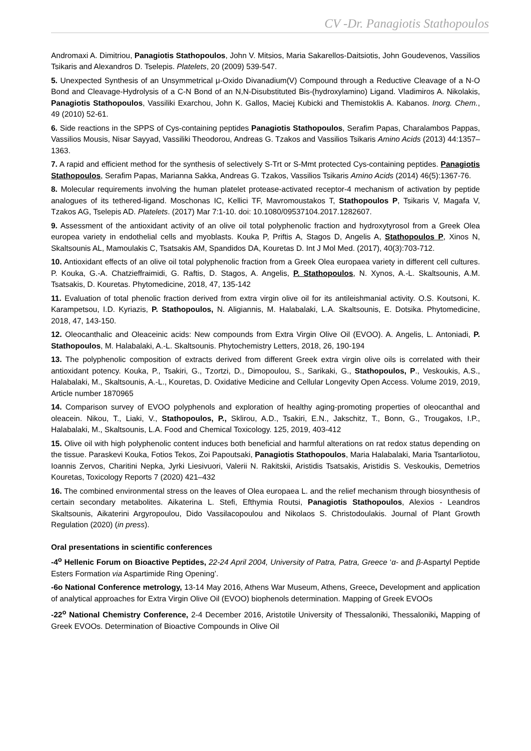CV -Dr. Panagiotis Stathopoulos
Andromaxi A. Dimitriou, Panagiotis Stathopoulos, John V. Mitsios, Maria Sakarellos-Daitsiotis, John Goudevenos, Vassilios Tsikaris and Alexandros D. Tselepis. Platelets, 20 (2009) 539-547.
5. Unexpected Synthesis of an Unsymmetrical μ-Oxido Divanadium(V) Compound through a Reductive Cleavage of a N-O Bond and Cleavage-Hydrolysis of a C-N Bond of an N,N-Disubstituted Bis-(hydroxylamino) Ligand. Vladimiros A. Nikolakis, Panagiotis Stathopoulos, Vassiliki Exarchou, John K. Gallos, Maciej Kubicki and Themistoklis A. Kabanos. Inorg. Chem., 49 (2010) 52-61.
6. Side reactions in the SPPS of Cys-containing peptides Panagiotis Stathopoulos, Serafim Papas, Charalambos Pappas, Vassilios Mousis, Nisar Sayyad, Vassiliki Theodorou, Andreas G. Tzakos and Vassilios Tsikaris Amino Acids (2013) 44:1357–1363.
7. A rapid and efficient method for the synthesis of selectively S-Trt or S-Mmt protected Cys-containing peptides. Panagiotis Stathopoulos, Serafim Papas, Marianna Sakka, Andreas G. Tzakos, Vassilios Tsikaris Amino Acids (2014) 46(5):1367-76.
8. Molecular requirements involving the human platelet protease-activated receptor-4 mechanism of activation by peptide analogues of its tethered-ligand. Moschonas IC, Kellici TF, Mavromoustakos T, Stathopoulos P, Tsikaris V, Magafa V, Tzakos AG, Tselepis AD. Platelets. (2017) Mar 7:1-10. doi: 10.1080/09537104.2017.1282607.
9. Assessment of the antioxidant activity of an olive oil total polyphenolic fraction and hydroxytyrosol from a Greek Olea europea variety in endothelial cells and myoblasts. Kouka P, Priftis A, Stagos D, Angelis A, Stathopoulos P, Xinos N, Skaltsounis AL, Mamoulakis C, Tsatsakis AM, Spandidos DA, Kouretas D. Int J Mol Med. (2017), 40(3):703-712.
10. Antioxidant effects of an olive oil total polyphenolic fraction from a Greek Olea europaea variety in different cell cultures. P. Kouka, G.-A. Chatzieffraimidi, G. Raftis, D. Stagos, A. Angelis, P. Stathopoulos, N. Xynos, A.-L. Skaltsounis, A.M. Tsatsakis, D. Kouretas. Phytomedicine, 2018, 47, 135-142
11. Evaluation of total phenolic fraction derived from extra virgin olive oil for its antileishmanial activity. O.S. Koutsoni, K. Karampetsou, I.D. Kyriazis, P. Stathopoulos, N. Aligiannis, M. Halabalaki, L.A. Skaltsounis, E. Dotsika. Phytomedicine, 2018, 47, 143-150.
12. Oleocanthalic and Oleaceinic acids: New compounds from Extra Virgin Olive Oil (EVOO). A. Angelis, L. Antoniadi, P. Stathopoulos, M. Halabalaki, A.-L. Skaltsounis. Phytochemistry Letters, 2018, 26, 190-194
13. The polyphenolic composition of extracts derived from different Greek extra virgin olive oils is correlated with their antioxidant potency. Kouka, P., Tsakiri, G., Tzortzi, D., Dimopoulou, S., Sarikaki, G., Stathopoulos, P., Veskoukis, A.S., Halabalaki, M., Skaltsounis, A.-L., Kouretas, D. Oxidative Medicine and Cellular Longevity Open Access. Volume 2019, 2019, Article number 1870965
14. Comparison survey of EVOO polyphenols and exploration of healthy aging-promoting properties of oleocanthal and oleacein. Nikou, T., Liaki, V., Stathopoulos, P., Sklirou, A.D., Tsakiri, E.N., Jakschitz, T., Bonn, G., Trougakos, I.P., Halabalaki, M., Skaltsounis, L.A. Food and Chemical Toxicology. 125, 2019, 403-412
15. Olive oil with high polyphenolic content induces both beneficial and harmful alterations on rat redox status depending on the tissue. Paraskevi Kouka, Fotios Tekos, Zoi Papoutsaki, Panagiotis Stathopoulos, Maria Halabalaki, Maria Tsantarliotou, Ioannis Zervos, Charitini Nepka, Jyrki Liesivuori, Valerii N. Rakitskii, Aristidis Tsatsakis, Aristidis S. Veskoukis, Demetrios Kouretas, Toxicology Reports 7 (2020) 421–432
16. The combined environmental stress on the leaves of Olea europaea L. and the relief mechanism through biosynthesis of certain secondary metabolites. Aikaterina L. Stefi, Efthymia Routsi, Panagiotis Stathopoulos, Alexios - Leandros Skaltsounis, Aikaterini Argyropoulou, Dido Vassilacopoulou and Nikolaos S. Christodoulakis. Journal of Plant Growth Regulation (2020) (in press).
Oral presentations in scientific conferences
-4<sup>o</sup> Hellenic Forum on Bioactive Peptides, 22-24 April 2004, University of Patra, Patra, Greece ‘α- and β-Aspartyl Peptide Esters Formation via Aspartimide Ring Opening’.
-6o National Conference metrology, 13-14 May 2016, Athens War Museum, Athens, Greece, Development and application of analytical approaches for Extra Virgin Olive Oil (EVOO) biophenols determination. Mapping of Greek EVOOs
-22<sup>o</sup> National Chemistry Conference, 2-4 December 2016, Aristotile University of Thessaloniki, Thessaloniki, Mapping of Greek EVOOs. Determination of Bioactive Compounds in Olive Oil